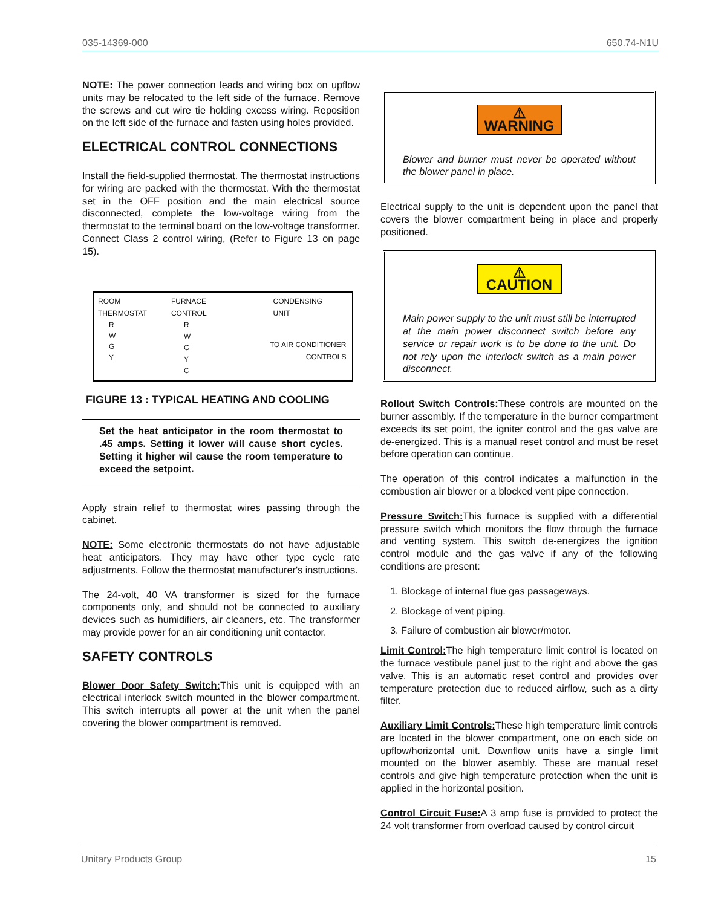035-14369-000 650.74-N1U
NOTE: The power connection leads and wiring box on upflow units may be relocated to the left side of the furnace. Remove the screws and cut wire tie holding excess wiring. Reposition on the left side of the furnace and fasten using holes provided.
ELECTRICAL CONTROL CONNECTIONS
Install the field-supplied thermostat. The thermostat instructions for wiring are packed with the thermostat. With the thermostat set in the OFF position and the main electrical source disconnected, complete the low-voltage wiring from the thermostat to the terminal board on the low-voltage transformer. Connect Class 2 control wiring, (Refer to Figure 13 on page 15).
ROOM
THERMOSTAT FURNACE
CONTROL CONDENSING
UNIT
R
W
G
Y
R
W
G
Y
C
TO AIR CONDITIONER
CONTROLS
FIGURE 13 : TYPICAL HEATING AND COOLING
Set the heat anticipator in the room thermostat to .45 amps. Setting it lower will cause short cycles. Setting it higher wil cause the room temperature to exceed the setpoint.
Apply strain relief to thermostat wires passing through the cabinet.
NOTE: Some electronic thermostats do not have adjustable heat anticipators. They may have other type cycle rate adjustments. Follow the thermostat manufacturer's instructions.
The 24-volt, 40 VA transformer is sized for the furnace components only, and should not be connected to auxiliary devices such as humidifiers, air cleaners, etc. The transformer may provide power for an air conditioning unit contactor.
SAFETY CONTROLS
Blower Door Safety Switch: This unit is equipped with an electrical interlock switch mounted in the blower compartment. This switch interrupts all power at the unit when the panel covering the blower compartment is removed.
⚠ WARNING
Blower and burner must never be operated without the blower panel in place.
Electrical supply to the unit is dependent upon the panel that covers the blower compartment being in place and properly positioned.
⚠ CAUTION
Main power supply to the unit must still be interrupted at the main power disconnect switch before any service or repair work is to be done to the unit. Do not rely upon the interlock switch as a main power disconnect.
Rollout Switch Controls: These controls are mounted on the burner assembly. If the temperature in the burner compartment exceeds its set point, the igniter control and the gas valve are de-energized. This is a manual reset control and must be reset before operation can continue.
The operation of this control indicates a malfunction in the combustion air blower or a blocked vent pipe connection.
Pressure Switch: This furnace is supplied with a differential pressure switch which monitors the flow through the furnace and venting system. This switch de-energizes the ignition control module and the gas valve if any of the following conditions are present:
1. Blockage of internal flue gas passageways.
2. Blockage of vent piping.
3. Failure of combustion air blower/motor.
Limit Control: The high temperature limit control is located on the furnace vestibule panel just to the right and above the gas valve. This is an automatic reset control and provides over temperature protection due to reduced airflow, such as a dirty filter.
Auxiliary Limit Controls: These high temperature limit controls are located in the blower compartment, one on each side on upflow/horizontal unit. Downflow units have a single limit mounted on the blower asembly. These are manual reset controls and give high temperature protection when the unit is applied in the horizontal position.
Control Circuit Fuse: A 3 amp fuse is provided to protect the 24 volt transformer from overload caused by control circuit
Unitary Products Group 15